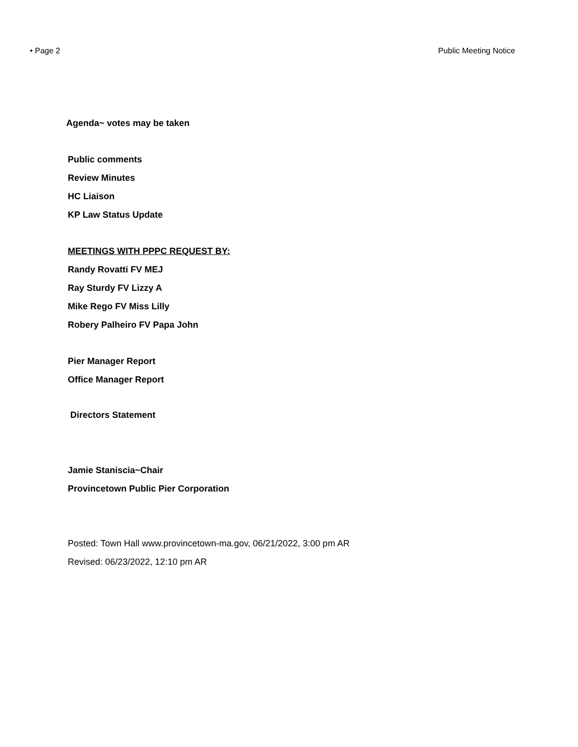• Page 2 Public Meeting Notice
Agenda~ votes may be taken
Public comments
Review Minutes
HC Liaison
KP Law Status Update
MEETINGS WITH PPPC REQUEST BY:
Randy Rovatti FV MEJ
Ray Sturdy FV Lizzy A
Mike Rego FV Miss Lilly
Robery Palheiro FV Papa John
Pier Manager Report
Office Manager Report
Directors Statement
Jamie Staniscia~Chair
Provincetown Public Pier Corporation
Posted: Town Hall www.provincetown-ma.gov, 06/21/2022, 3:00 pm AR
Revised: 06/23/2022, 12:10 pm AR